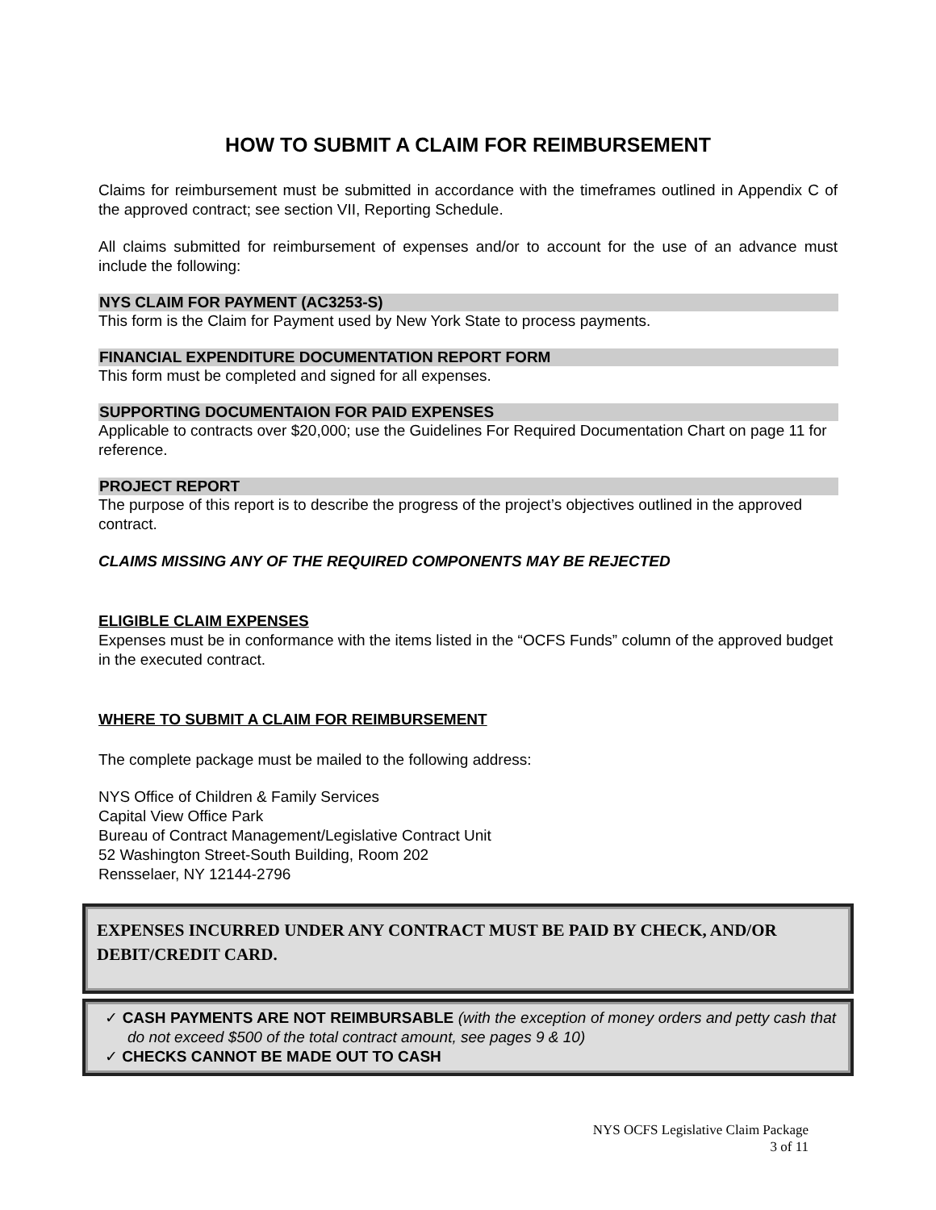HOW TO SUBMIT A CLAIM FOR REIMBURSEMENT
Claims for reimbursement must be submitted in accordance with the timeframes outlined in Appendix C of the approved contract; see section VII, Reporting Schedule.
All claims submitted for reimbursement of expenses and/or to account for the use of an advance must include the following:
NYS CLAIM FOR PAYMENT (AC3253-S)
This form is the Claim for Payment used by New York State to process payments.
FINANCIAL EXPENDITURE DOCUMENTATION REPORT FORM
This form must be completed and signed for all expenses.
SUPPORTING DOCUMENTAION FOR PAID EXPENSES
Applicable to contracts over $20,000; use the Guidelines For Required Documentation Chart on page 11 for reference.
PROJECT REPORT
The purpose of this report is to describe the progress of the project’s objectives outlined in the approved contract.
CLAIMS MISSING ANY OF THE REQUIRED COMPONENTS MAY BE REJECTED
ELIGIBLE CLAIM EXPENSES
Expenses must be in conformance with the items listed in the “OCFS Funds” column of the approved budget in the executed contract.
WHERE TO SUBMIT A CLAIM FOR REIMBURSEMENT
The complete package must be mailed to the following address:
NYS Office of Children & Family Services
Capital View Office Park
Bureau of Contract Management/Legislative Contract Unit
52 Washington Street-South Building, Room 202
Rensselaer, NY 12144-2796
EXPENSES INCURRED UNDER ANY CONTRACT MUST BE PAID BY CHECK, AND/OR DEBIT/CREDIT CARD.
✓ CASH PAYMENTS ARE NOT REIMBURSABLE (with the exception of money orders and petty cash that do not exceed $500 of the total contract amount, see pages 9 & 10)
✓ CHECKS CANNOT BE MADE OUT TO CASH
NYS OCFS Legislative Claim Package
3 of 11